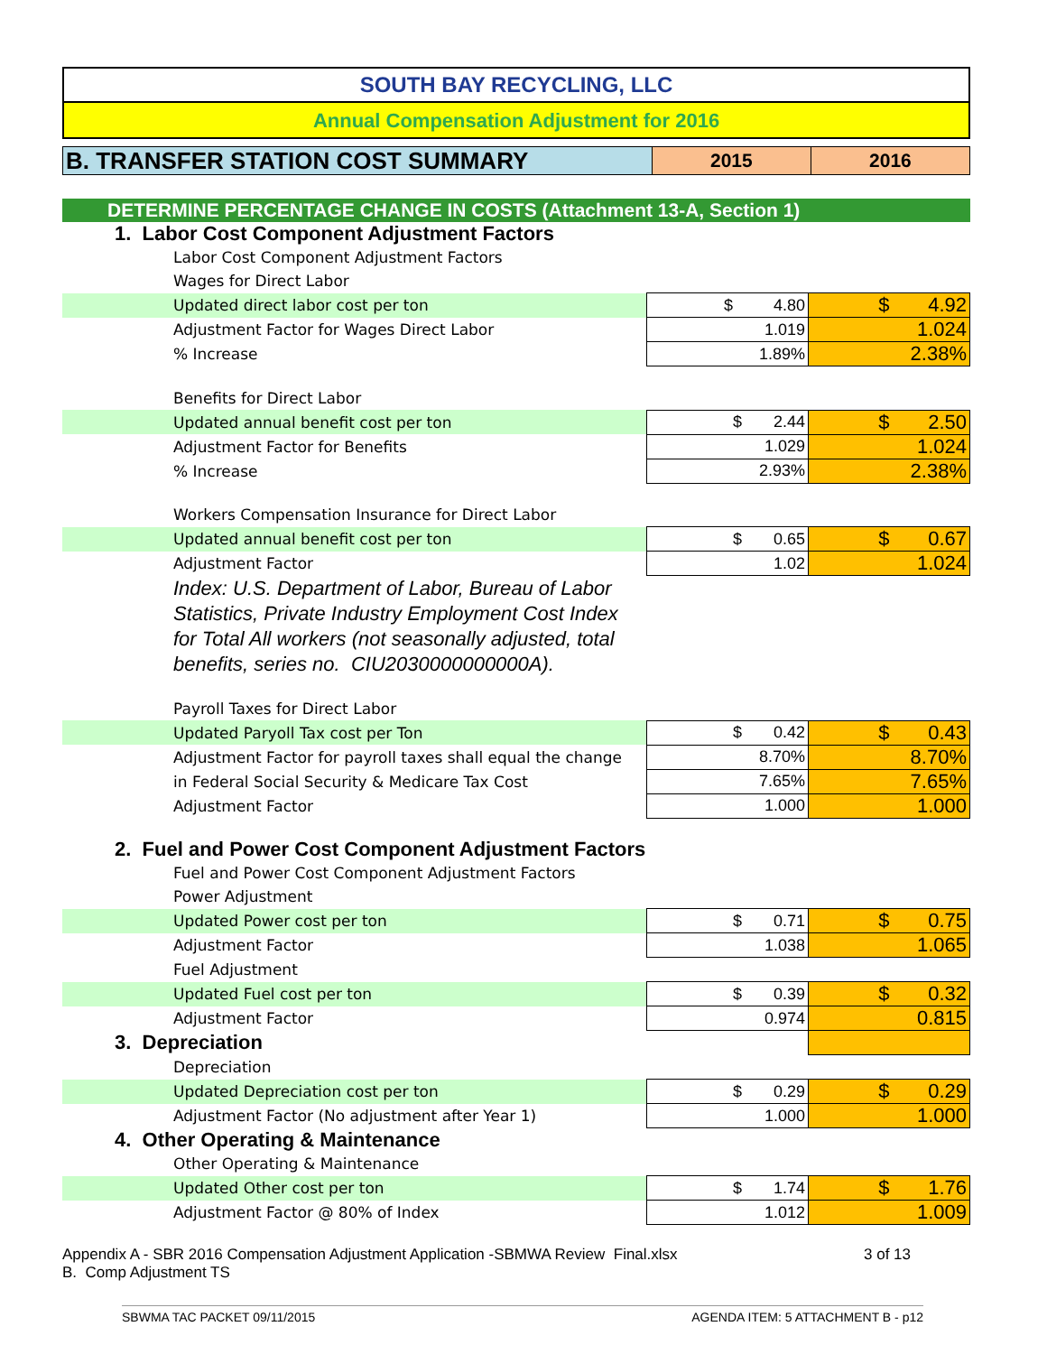SOUTH BAY RECYCLING, LLC
Annual Compensation Adjustment for 2016
B. TRANSFER STATION COST SUMMARY
2015 2016
DETERMINE PERCENTAGE CHANGE IN COSTS (Attachment 13-A, Section 1)
| 1. Labor Cost Component Adjustment Factors | | |
| Labor Cost Component Adjustment Factors | | |
| Wages for Direct Labor | | |
| Updated direct labor cost per ton | $ 4.80 | $ 4.92 |
| Adjustment Factor for Wages Direct Labor | 1.019 | 1.024 |
| % Increase | 1.89% | 2.38% |
| Benefits for Direct Labor | | |
| Updated annual benefit cost per ton | $ 2.44 | $ 2.50 |
| Adjustment Factor for Benefits | 1.029 | 1.024 |
| % Increase | 2.93% | 2.38% |
| Workers Compensation Insurance for Direct Labor | | |
| Updated annual benefit cost per ton | $ 0.65 | $ 0.67 |
| Adjustment Factor | 1.02 | 1.024 |
| Index: U.S. Department of Labor, Bureau of Labor Statistics, Private Industry Employment Cost Index for Total All workers (not seasonally adjusted, total benefits, series no. CIU2030000000000A). | | |
| Payroll Taxes for Direct Labor | | |
| Updated Paryoll Tax cost per Ton | $ 0.42 | $ 0.43 |
| Adjustment Factor for payroll taxes shall equal the change | 8.70% | 8.70% |
| in Federal Social Security & Medicare Tax Cost | 7.65% | 7.65% |
| Adjustment Factor | 1.000 | 1.000 |
| 2. Fuel and Power Cost Component Adjustment Factors | | |
| Fuel and Power Cost Component Adjustment Factors | | |
| Power Adjustment | | |
| Updated Power cost per ton | $ 0.71 | $ 0.75 |
| Adjustment Factor | 1.038 | 1.065 |
| Fuel Adjustment | | |
| Updated Fuel cost per ton | $ 0.39 | $ 0.32 |
| Adjustment Factor | 0.974 | 0.815 |
| 3. Depreciation | | |
| Depreciation | | |
| Updated Depreciation cost per ton | $ 0.29 | $ 0.29 |
| Adjustment Factor (No adjustment after Year 1) | 1.000 | 1.000 |
| 4. Other Operating & Maintenance | | |
| Other Operating & Maintenance | | |
| Updated Other cost per ton | $ 1.74 | $ 1.76 |
| Adjustment Factor @ 80% of Index | 1.012 | 1.009 |
Appendix A - SBR 2016 Compensation Adjustment Application -SBMWA Review Final.xlsx 3 of 13
B. Comp Adjustment TS
SBWMA TAC PACKET 09/11/2015 AGENDA ITEM: 5 ATTACHMENT B - p12